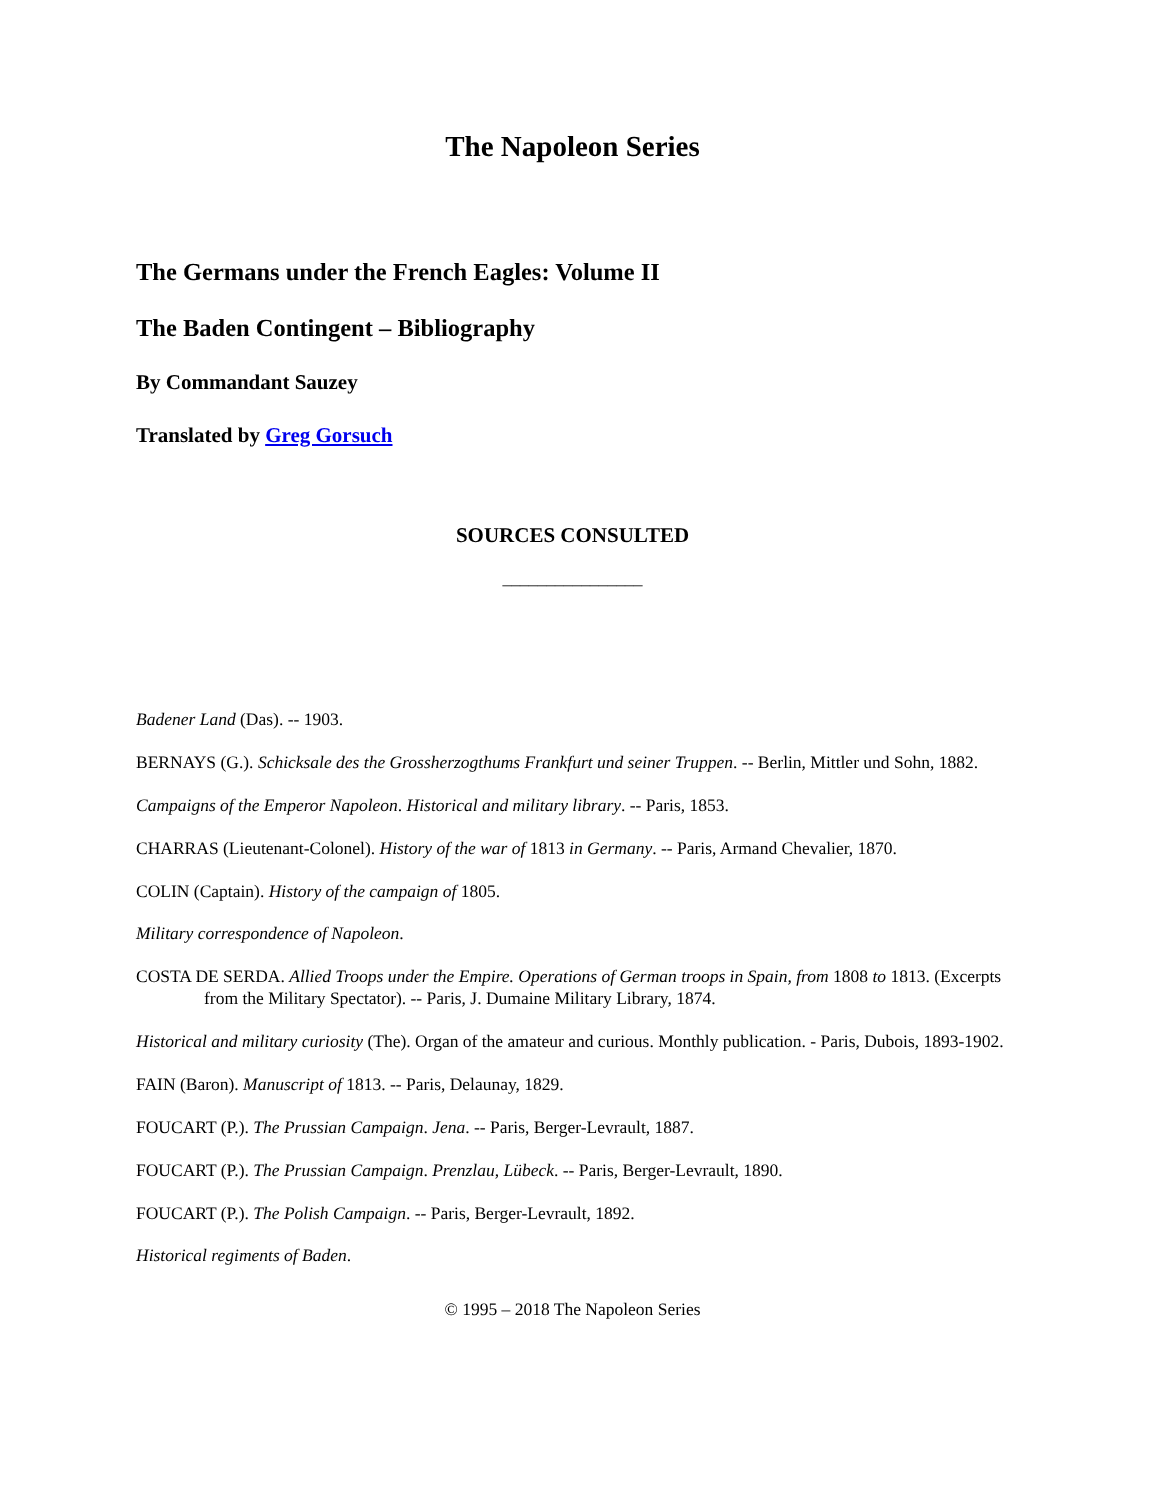The Napoleon Series
The Germans under the French Eagles: Volume II
The Baden Contingent – Bibliography
By Commandant Sauzey
Translated by Greg Gorsuch
SOURCES CONSULTED
________________
Badener Land (Das). -- 1903.
BERNAYS (G.). Schicksale des the Grossherzogthums Frankfurt und seiner Truppen. -- Berlin, Mittler und Sohn, 1882.
Campaigns of the Emperor Napoleon. Historical and military library. -- Paris, 1853.
CHARRAS (Lieutenant-Colonel). History of the war of 1813 in Germany. -- Paris, Armand Chevalier, 1870.
COLIN (Captain). History of the campaign of 1805.
Military correspondence of Napoleon.
COSTA DE SERDA. Allied Troops under the Empire. Operations of German troops in Spain, from 1808 to 1813. (Excerpts from the Military Spectator). -- Paris, J. Dumaine Military Library, 1874.
Historical and military curiosity (The). Organ of the amateur and curious. Monthly publication. - Paris, Dubois, 1893-1902.
FAIN (Baron). Manuscript of 1813. -- Paris, Delaunay, 1829.
FOUCART (P.). The Prussian Campaign. Jena. -- Paris, Berger-Levrault, 1887.
FOUCART (P.). The Prussian Campaign. Prenzlau, Lübeck. -- Paris, Berger-Levrault, 1890.
FOUCART (P.). The Polish Campaign. -- Paris, Berger-Levrault, 1892.
Historical regiments of Baden.
© 1995 – 2018 The Napoleon Series